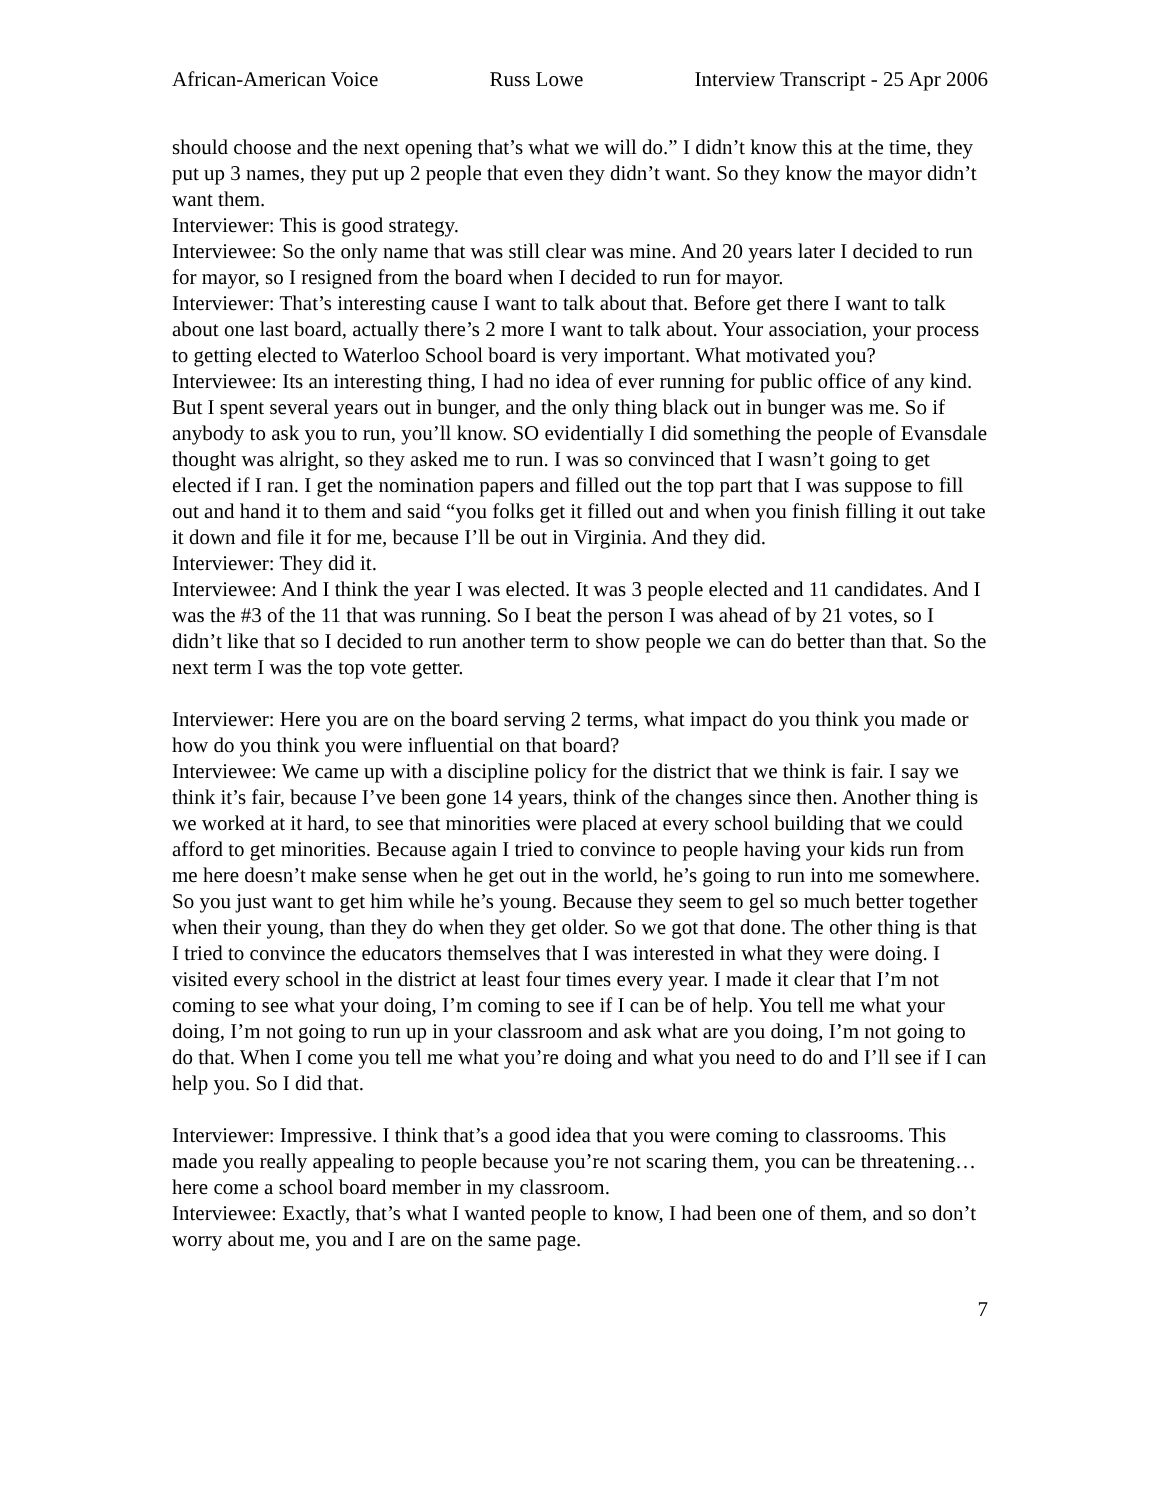African-American Voice Russ Lowe Interview Transcript - 25 Apr 2006
should choose and the next opening that’s what we will do.” I didn’t know this at the time, they put up 3 names, they put up 2 people that even they didn’t want. So they know the mayor didn’t want them.
Interviewer: This is good strategy.
Interviewee: So the only name that was still clear was mine. And 20 years later I decided to run for mayor, so I resigned from the board when I decided to run for mayor.
Interviewer: That’s interesting cause I want to talk about that. Before get there I want to talk about one last board, actually there’s 2 more I want to talk about. Your association, your process to getting elected to Waterloo School board is very important. What motivated you?
Interviewee: Its an interesting thing, I had no idea of ever running for public office of any kind. But I spent several years out in bunger, and the only thing black out in bunger was me. So if anybody to ask you to run, you’ll know. SO evidentially I did something the people of Evansdale thought was alright, so they asked me to run. I was so convinced that I wasn’t going to get elected if I ran. I get the nomination papers and filled out the top part that I was suppose to fill out and hand it to them and said “you folks get it filled out and when you finish filling it out take it down and file it for me, because I’ll be out in Virginia. And they did.
Interviewer: They did it.
Interviewee: And I think the year I was elected. It was 3 people elected and 11 candidates. And I was the #3 of the 11 that was running. So I beat the person I was ahead of by 21 votes, so I didn’t like that so I decided to run another term to show people we can do better than that. So the next term I was the top vote getter.
Interviewer: Here you are on the board serving 2 terms, what impact do you think you made or how do you think you were influential on that board?
Interviewee: We came up with a discipline policy for the district that we think is fair. I say we think it’s fair, because I’ve been gone 14 years, think of the changes since then. Another thing is we worked at it hard, to see that minorities were placed at every school building that we could afford to get minorities. Because again I tried to convince to people having your kids run from me here doesn’t make sense when he get out in the world, he’s going to run into me somewhere. So you just want to get him while he’s young. Because they seem to gel so much better together when their young, than they do when they get older. So we got that done. The other thing is that I tried to convince the educators themselves that I was interested in what they were doing. I visited every school in the district at least four times every year. I made it clear that I’m not coming to see what your doing, I’m coming to see if I can be of help. You tell me what your doing, I’m not going to run up in your classroom and ask what are you doing, I’m not going to do that. When I come you tell me what you’re doing and what you need to do and I’ll see if I can help you. So I did that.
Interviewer: Impressive. I think that’s a good idea that you were coming to classrooms. This made you really appealing to people because you’re not scaring them, you can be threatening…here come a school board member in my classroom.
Interviewee: Exactly, that’s what I wanted people to know, I had been one of them, and so don’t worry about me, you and I are on the same page.
7